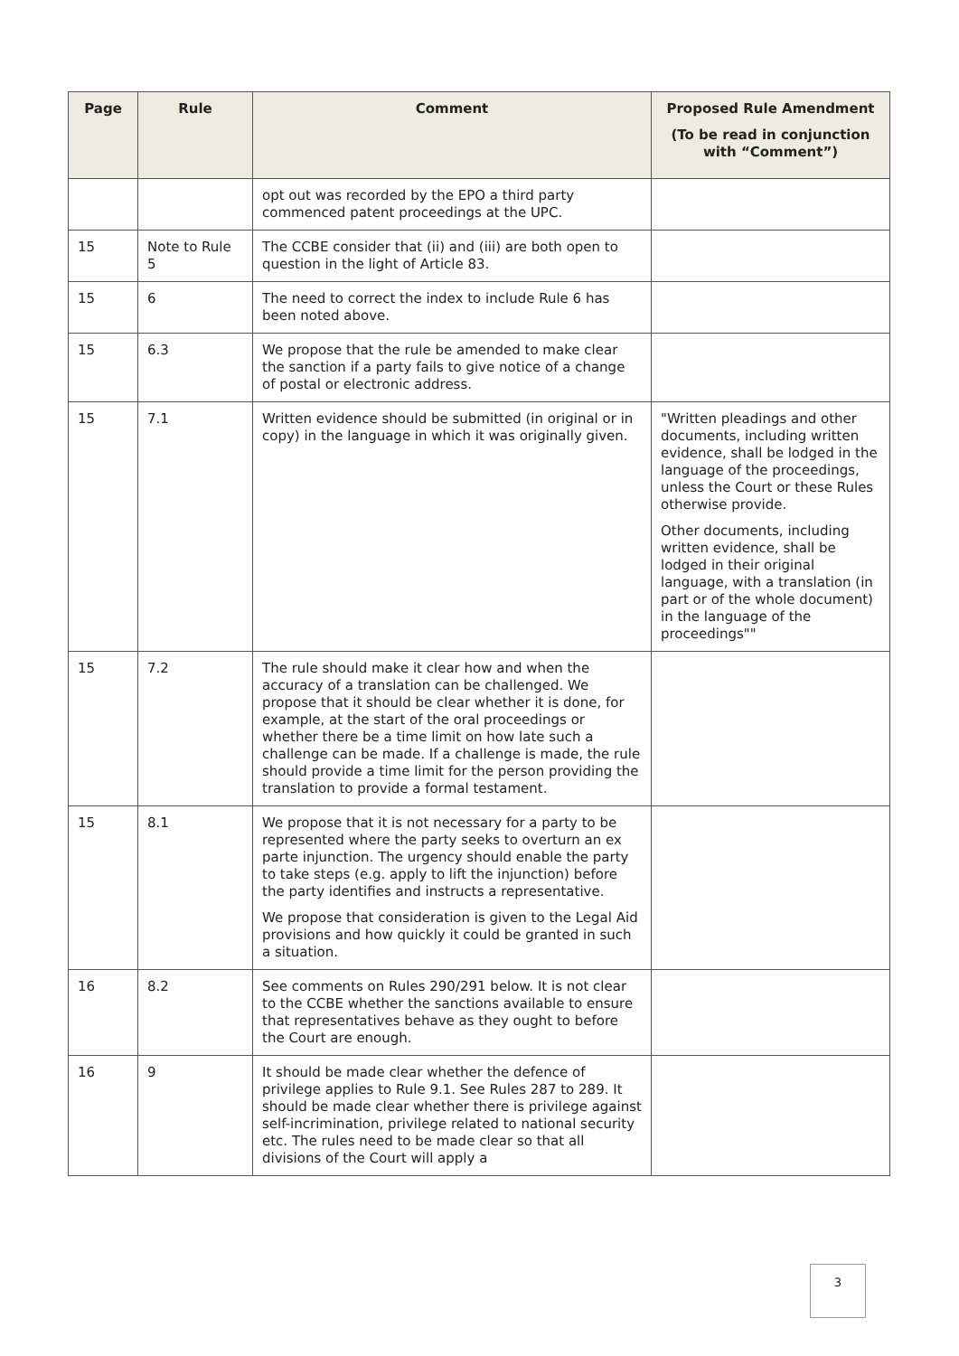| Page | Rule | Comment | Proposed Rule Amendment (To be read in conjunction with “Comment”) |
| --- | --- | --- | --- |
| | | opt out was recorded by the EPO a third party commenced patent proceedings at the UPC. | |
| 15 | Note to Rule 5 | The CCBE consider that (ii) and (iii) are both open to question in the light of Article 83. | |
| 15 | 6 | The need to correct the index to include Rule 6 has been noted above. | |
| 15 | 6.3 | We propose that the rule be amended to make clear the sanction if a party fails to give notice of a change of postal or electronic address. | |
| 15 | 7.1 | Written evidence should be submitted (in original or in copy) in the language in which it was originally given. | "Written pleadings and other documents, including written evidence, shall be lodged in the language of the proceedings, unless the Court or these Rules otherwise provide. Other documents, including written evidence, shall be lodged in their original language, with a translation (in part or of the whole document) in the language of the proceedings"" |
| 15 | 7.2 | The rule should make it clear how and when the accuracy of a translation can be challenged. We propose that it should be clear whether it is done, for example, at the start of the oral proceedings or whether there be a time limit on how late such a challenge can be made. If a challenge is made, the rule should provide a time limit for the person providing the translation to provide a formal testament. | |
| 15 | 8.1 | We propose that it is not necessary for a party to be represented where the party seeks to overturn an ex parte injunction. The urgency should enable the party to take steps (e.g. apply to lift the injunction) before the party identifies and instructs a representative. We propose that consideration is given to the Legal Aid provisions and how quickly it could be granted in such a situation. | |
| 16 | 8.2 | See comments on Rules 290/291 below. It is not clear to the CCBE whether the sanctions available to ensure that representatives behave as they ought to before the Court are enough. | |
| 16 | 9 | It should be made clear whether the defence of privilege applies to Rule 9.1. See Rules 287 to 289. It should be made clear whether there is privilege against self-incrimination, privilege related to national security etc. The rules need to be made clear so that all divisions of the Court will apply a | |
3